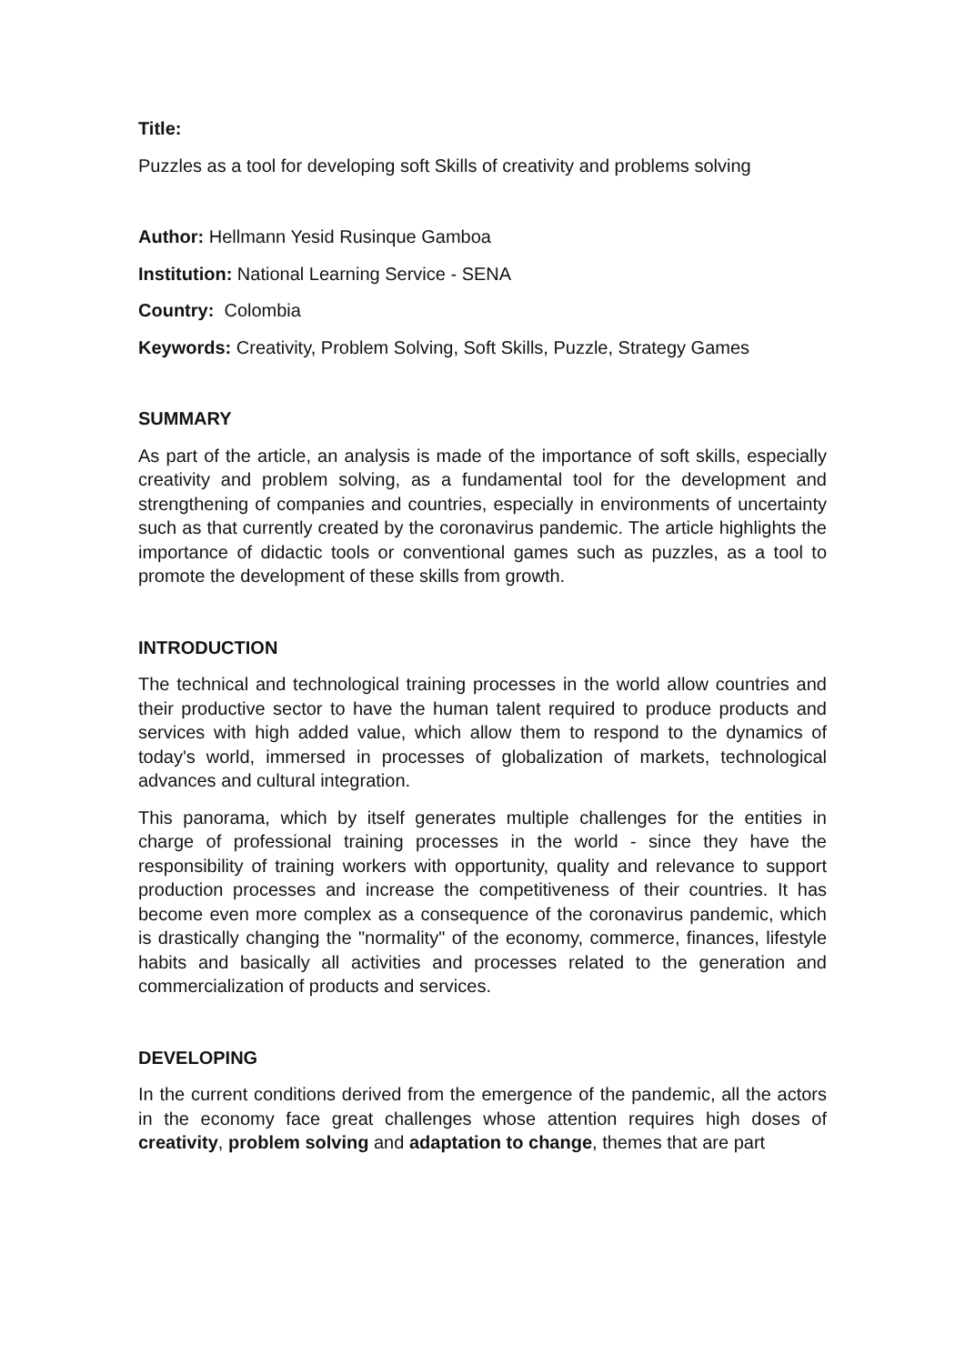Title:
Puzzles as a tool for developing soft Skills of creativity and problems solving
Author: Hellmann Yesid Rusinque Gamboa
Institution: National Learning Service - SENA
Country: Colombia
Keywords: Creativity, Problem Solving, Soft Skills, Puzzle, Strategy Games
SUMMARY
As part of the article, an analysis is made of the importance of soft skills, especially creativity and problem solving, as a fundamental tool for the development and strengthening of companies and countries, especially in environments of uncertainty such as that currently created by the coronavirus pandemic. The article highlights the importance of didactic tools or conventional games such as puzzles, as a tool to promote the development of these skills from growth.
INTRODUCTION
The technical and technological training processes in the world allow countries and their productive sector to have the human talent required to produce products and services with high added value, which allow them to respond to the dynamics of today's world, immersed in processes of globalization of markets, technological advances and cultural integration.
This panorama, which by itself generates multiple challenges for the entities in charge of professional training processes in the world - since they have the responsibility of training workers with opportunity, quality and relevance to support production processes and increase the competitiveness of their countries. It has become even more complex as a consequence of the coronavirus pandemic, which is drastically changing the "normality" of the economy, commerce, finances, lifestyle habits and basically all activities and processes related to the generation and commercialization of products and services.
DEVELOPING
In the current conditions derived from the emergence of the pandemic, all the actors in the economy face great challenges whose attention requires high doses of creativity, problem solving and adaptation to change, themes that are part